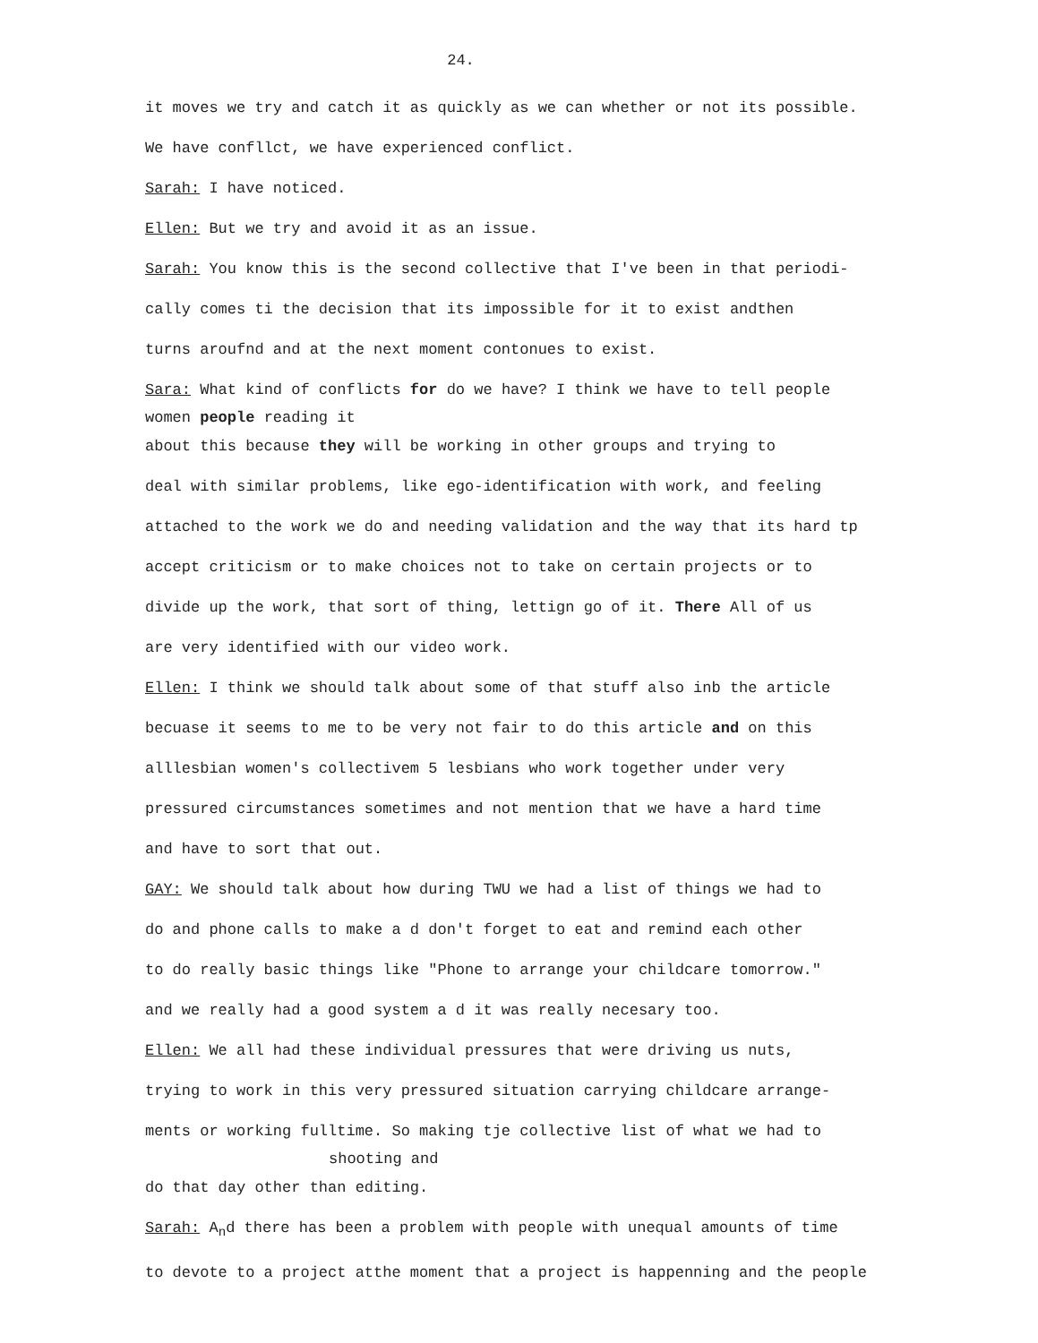24.
it moves we try and catch it as quickly as we can whether or not its possible.
We have confllct, we have experienced conflict.
Sarah: I have noticed.
Ellen: But we try and avoid it as an issue.
Sarah: You know this is the second collective that I've been in that periodi-
cally comes ti the decision that its impossible for it to exist andthen
turns aroufnd and at the next moment contonues to exist.
Sara: What kind of conflicts for do we have? I think we have to tell people
women people reading it
about this because they will be working in other groups and trying to
deal with similar problems, like ego-identification with work, and feeling
attached to the work we do and needing validation and the way that its hard tp
accept criticism or to make choices not to take on certain projects or to
divide up the work, that sort of thing, lettign go of it. There All of us
are very identified with our video work.
Ellen: I think we should talk about some of that stuff also inb the article
becuase it seems to me to be very not fair to do this article and on this
alllesbian women's collectivem 5 lesbians who work together under very
pressured circumstances sometimes and not mention that we have a hard time
and have to sort that out.
GAY: We should talk about how during TWU we had a list of things we had to
do and phone calls to make a d don't forget to eat and remind each other
to do really basic things like "Phone to arrange your childcare tomorrow."
and we really had a good system a d it was really necesary too.
Ellen: We all had these individual pressures that were driving us nuts,
trying to work in this very pressured situation carrying childcare arrange-
ments or working fulltime. So making tje collective list of what we had to
shooting and
do that day other than editing.
Sarah: A<sub>n</sub>d there has been a problem with people with unequal amounts of time
to devote to a project atthe moment that a project is happenning and the people